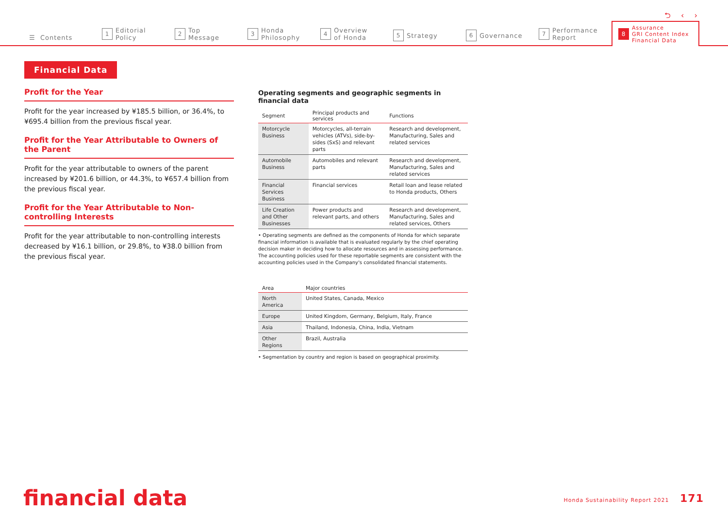⮌ ‹ ›
☰ Contents
1 Editorial
Policy
2 Top
Message
3 Honda
Philosophy
4 Overview
of Honda
5 Strategy
6 Governance
7 Performance
Report
8 Assurance
GRI Content Index
Financial Data
Financial Data
Profit for the Year
Profit for the year increased by ¥185.5 billion, or 36.4%, to ¥695.4 billion from the previous fiscal year.
Profit for the Year Attributable to Owners of the Parent
Profit for the year attributable to owners of the parent increased by ¥201.6 billion, or 44.3%, to ¥657.4 billion from the previous fiscal year.
Profit for the Year Attributable to Non-controlling Interests
Profit for the year attributable to non-controlling interests decreased by ¥16.1 billion, or 29.8%, to ¥38.0 billion from the previous fiscal year.
Operating segments and geographic segments in financial data
| Segment | Principal products and services | Functions |
| --- | --- | --- |
| Motorcycle Business | Motorcycles, all-terrain vehicles (ATVs), side-by-sides (SxS) and relevant parts | Research and development, Manufacturing, Sales and related services |
| Automobile Business | Automobiles and relevant parts | Research and development, Manufacturing, Sales and related services |
| Financial Services Business | Financial services | Retail loan and lease related to Honda products, Others |
| Life Creation and Other Businesses | Power products and relevant parts, and others | Research and development, Manufacturing, Sales and related services, Others |
• Operating segments are defined as the components of Honda for which separate financial information is available that is evaluated regularly by the chief operating decision maker in deciding how to allocate resources and in assessing performance. The accounting policies used for these reportable segments are consistent with the accounting policies used in the Company's consolidated financial statements.
| Area | Major countries |
| --- | --- |
| North America | United States, Canada, Mexico |
| Europe | United Kingdom, Germany, Belgium, Italy, France |
| Asia | Thailand, Indonesia, China, India, Vietnam |
| Other Regions | Brazil, Australia |
• Segmentation by country and region is based on geographical proximity.
financial data
Honda Sustainability Report 2021 171